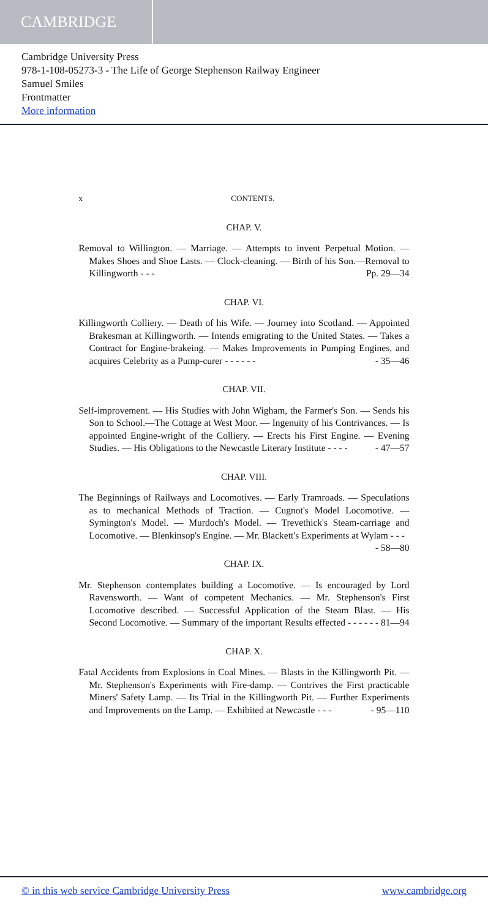CAMBRIDGE
Cambridge University Press
978-1-108-05273-3 - The Life of George Stephenson Railway Engineer
Samuel Smiles
Frontmatter
More information
x CONTENTS.
CHAP. V.
Removal to Willington. — Marriage. — Attempts to invent Perpetual Motion. — Makes Shoes and Shoe Lasts. — Clock-cleaning. — Birth of his Son.—Removal to Killingworth - - - Pp. 29—34
CHAP. VI.
Killingworth Colliery. — Death of his Wife. — Journey into Scotland. — Appointed Brakesman at Killingworth. — Intends emigrating to the United States. — Takes a Contract for Engine-brakeing. — Makes Improvements in Pumping Engines, and acquires Celebrity as a Pump-curer - - - - - - - 35—46
CHAP. VII.
Self-improvement. — His Studies with John Wigham, the Farmer's Son. — Sends his Son to School.—The Cottage at West Moor. — Ingenuity of his Contrivances. — Is appointed Engine-wright of the Colliery. — Erects his First Engine. — Evening Studies. — His Obligations to the Newcastle Literary Institute - - - - - 47—57
CHAP. VIII.
The Beginnings of Railways and Locomotives. — Early Tramroads. — Speculations as to mechanical Methods of Traction. — Cugnot's Model Locomotive. — Symington's Model. — Murdoch's Model. — Trevethick's Steam-carriage and Locomotive. — Blenkinsop's Engine. — Mr. Blackett's Experiments at Wylam - - - - 58—80
CHAP. IX.
Mr. Stephenson contemplates building a Locomotive. — Is encouraged by Lord Ravensworth. — Want of competent Mechanics. — Mr. Stephenson's First Locomotive described. — Successful Application of the Steam Blast. — His Second Locomotive. — Summary of the important Results effected - - - - - - 81—94
CHAP. X.
Fatal Accidents from Explosions in Coal Mines. — Blasts in the Killingworth Pit. — Mr. Stephenson's Experiments with Fire-damp. — Contrives the First practicable Miners' Safety Lamp. — Its Trial in the Killingworth Pit. — Further Experiments and Improvements on the Lamp. — Exhibited at Newcastle - - - - 95—110
© in this web service Cambridge University Press www.cambridge.org